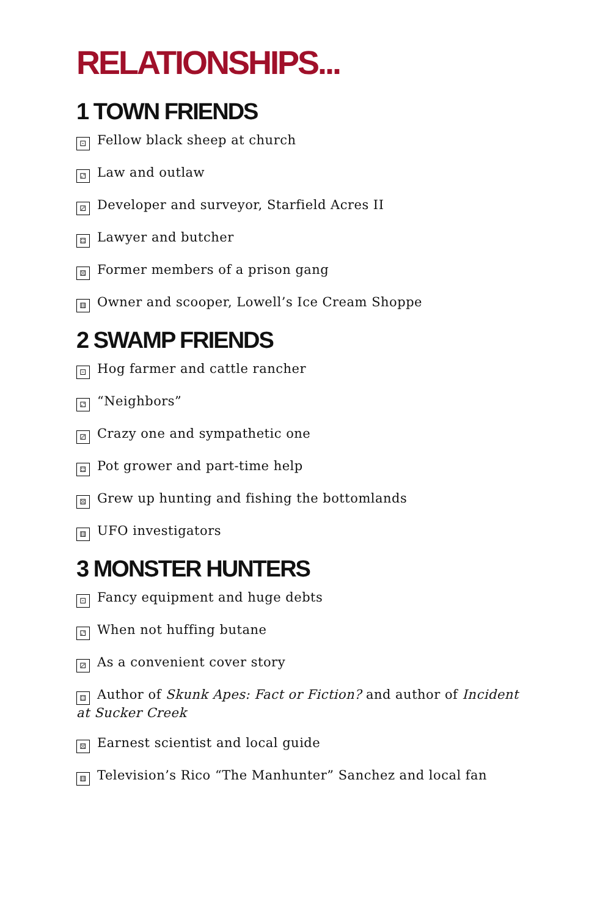RELATIONSHIPS...
1 TOWN FRIENDS
⚀ Fellow black sheep at church
⚁ Law and outlaw
⚂ Developer and surveyor, Starfield Acres II
⚃ Lawyer and butcher
⚄ Former members of a prison gang
⚅ Owner and scooper, Lowell’s Ice Cream Shoppe
2 SWAMP FRIENDS
⚀ Hog farmer and cattle rancher
⚁ “Neighbors”
⚂ Crazy one and sympathetic one
⚃ Pot grower and part-time help
⚄ Grew up hunting and fishing the bottomlands
⚅ UFO investigators
3 MONSTER HUNTERS
⚀ Fancy equipment and huge debts
⚁ When not huffing butane
⚂ As a convenient cover story
⚃ Author of Skunk Apes: Fact or Fiction? and author of Incident at Sucker Creek
⚄ Earnest scientist and local guide
⚅ Television’s Rico “The Manhunter” Sanchez and local fan